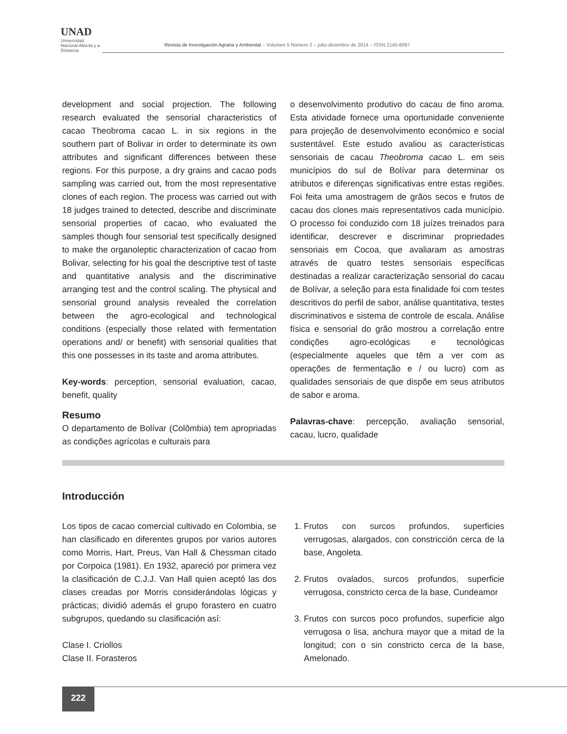UNAD
Universidad Nacional Abierta y a Distancia
Revista de Investigación Agraria y Ambiental – Volumen 5 Número 2 – julio-diciembre de 2014 – ISSN 2145-6097
development and social projection. The following research evaluated the sensorial characteristics of cacao Theobroma cacao L. in six regions in the southern part of Bolivar in order to determinate its own attributes and significant differences between these regions. For this purpose, a dry grains and cacao pods sampling was carried out, from the most representative clones of each region. The process was carried out with 18 judges trained to detected, describe and discriminate sensorial properties of cacao, who evaluated the samples though four sensorial test specifically designed to make the organoleptic characterization of cacao from Bolivar, selecting for his goal the descriptive test of taste and quantitative analysis and the discriminative arranging test and the control scaling. The physical and sensorial ground analysis revealed the correlation between the agro-ecological and technological conditions (especially those related with fermentation operations and/ or benefit) with sensorial qualities that this one possesses in its taste and aroma attributes.
Key-words: perception, sensorial evaluation, cacao, benefit, quality
Resumo
O departamento de Bolívar (Colômbia) tem apropriadas as condições agrícolas e culturais para
o desenvolvimento produtivo do cacau de fino aroma. Esta atividade fornece uma oportunidade conveniente para projeção de desenvolvimento económico e social sustentável. Este estudo avaliou as características sensoriais de cacau Theobroma cacao L. em seis municípios do sul de Bolívar para determinar os atributos e diferenças significativas entre estas regiões. Foi feita uma amostragem de grãos secos e frutos de cacau dos clones mais representativos cada município. O processo foi conduzido com 18 juízes treinados para identificar, descrever e discriminar propriedades sensoriais em Cocoa, que avaliaram as amostras através de quatro testes sensoriais específicas destinadas a realizar caracterização sensorial do cacau de Bolívar, a seleção para esta finalidade foi com testes descritivos do perfil de sabor, análise quantitativa, testes discriminativos e sistema de controle de escala. Análise física e sensorial do grão mostrou a correlação entre condições agro-ecológicas e tecnológicas (especialmente aqueles que têm a ver com as operações de fermentação e / ou lucro) com as qualidades sensoriais de que dispõe em seus atributos de sabor e aroma.
Palavras-chave: percepção, avaliação sensorial, cacau, lucro, qualidade
Introducción
Los tipos de cacao comercial cultivado en Colombia, se han clasificado en diferentes grupos por varios autores como Morris, Hart, Preus, Van Hall & Chessman citado por Corpoica (1981). En 1932, apareció por primera vez la clasificación de C.J.J. Van Hall quien aceptó las dos clases creadas por Morris considerándolas lógicas y prácticas; dividió además el grupo forastero en cuatro subgrupos, quedando su clasificación así:
Clase I. Criollos
Clase II. Forasteros
1. Frutos con surcos profundos, superficies verrugosas, alargados, con constricción cerca de la base, Angoleta.
2. Frutos ovalados, surcos profundos, superficie verrugosa, constricto cerca de la base, Cundeamor
3. Frutos con surcos poco profundos, superficie algo verrugosa o lisa, anchura mayor que a mitad de la longitud; con o sin constricto cerca de la base, Amelonado.
222